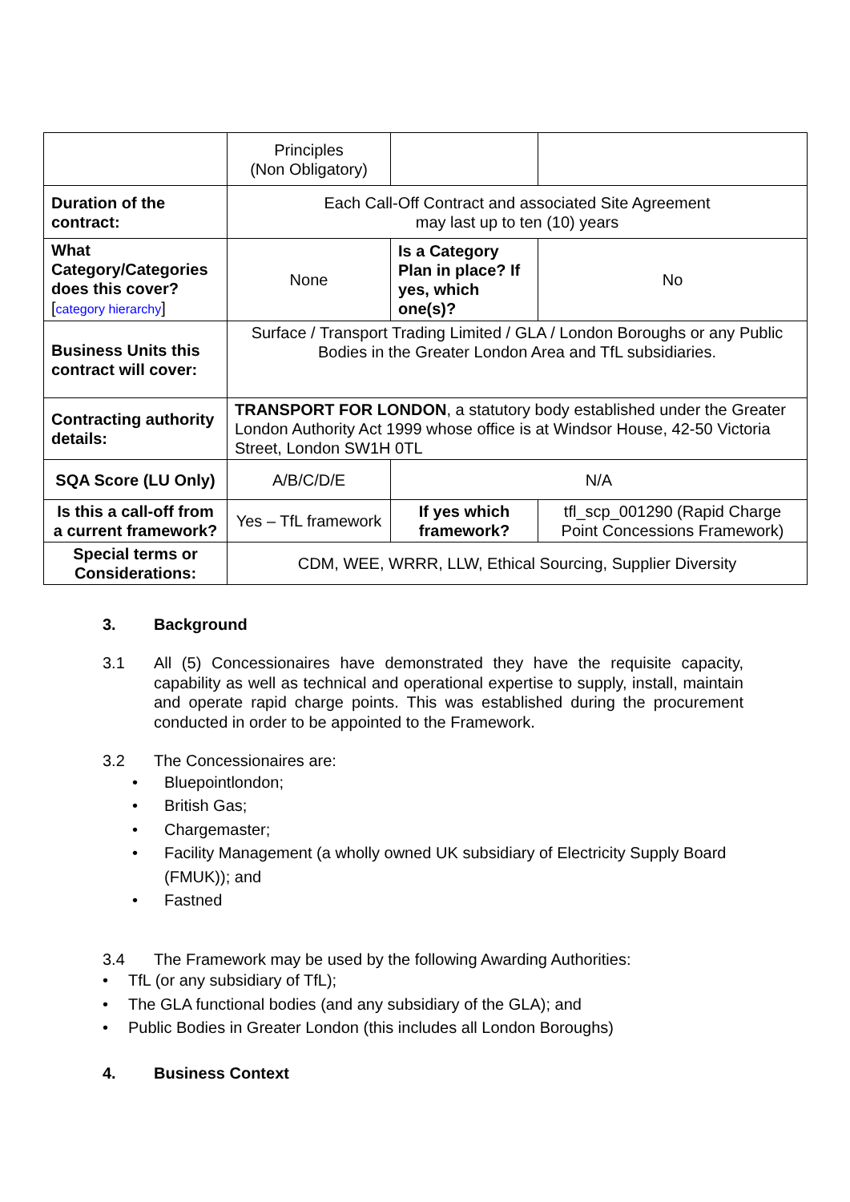| | Principles (Non Obligatory) | | |
| Duration of the contract: | Each Call-Off Contract and associated Site Agreement may last up to ten (10) years | | |
| What Category/Categories does this cover? [ category hierarchy ] | None | Is a Category Plan in place? If yes, which one(s)? | No |
| Business Units this contract will cover: | Surface / Transport Trading Limited / GLA / London Boroughs or any Public Bodies in the Greater London Area and TfL subsidiaries. | | |
| Contracting authority details: | TRANSPORT FOR LONDON , a statutory body established under the Greater London Authority Act 1999 whose office is at Windsor House, 42-50 Victoria Street, London SW1H 0TL | | |
| SQA Score (LU Only) | A/B/C/D/E | N/A | |
| Is this a call-off from a current framework? | Yes – TfL framework | If yes which framework? | tfl_scp_001290 (Rapid Charge Point Concessions Framework) |
| Special terms or Considerations: | CDM, WEE, WRRR, LLW, Ethical Sourcing, Supplier Diversity | | |
3. Background
3.1 All (5) Concessionaires have demonstrated they have the requisite capacity, capability as well as technical and operational expertise to supply, install, maintain and operate rapid charge points. This was established during the procurement conducted in order to be appointed to the Framework.
3.2 The Concessionaires are:
• Bluepointlondon;
• British Gas;
• Chargemaster;
• Facility Management (a wholly owned UK subsidiary of Electricity Supply Board (FMUK)); and
• Fastned
3.4 The Framework may be used by the following Awarding Authorities:
• TfL (or any subsidiary of TfL);
• The GLA functional bodies (and any subsidiary of the GLA); and
• Public Bodies in Greater London (this includes all London Boroughs)
4. Business Context